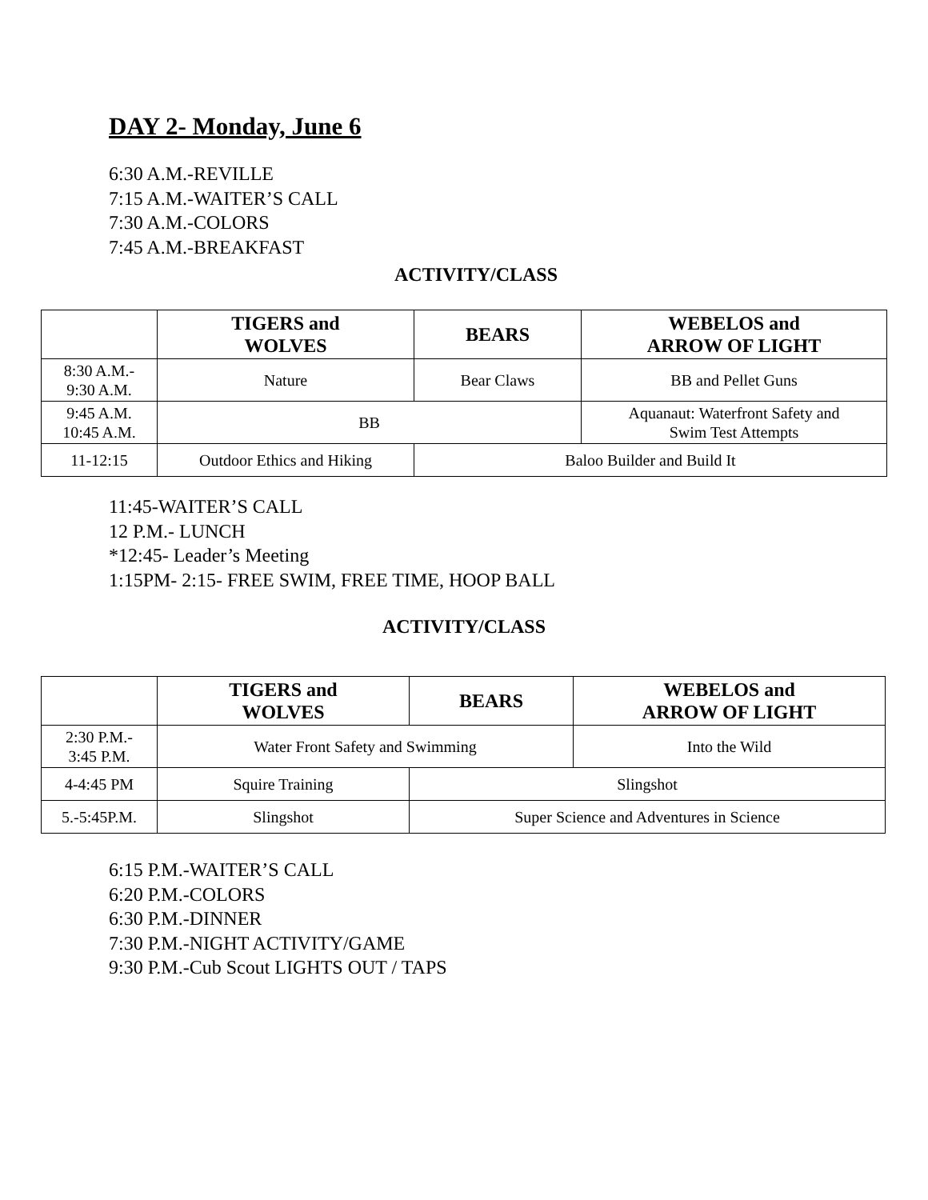DAY 2- Monday, June 6
6:30 A.M.-REVILLE
7:15 A.M.-WAITER’S CALL
7:30 A.M.-COLORS
7:45 A.M.-BREAKFAST
ACTIVITY/CLASS
| | TIGERS and WOLVES | BEARS | WEBELOS and ARROW OF LIGHT |
| --- | --- | --- | --- |
| 8:30 A.M.- 9:30 A.M. | Nature | Bear Claws | BB and Pellet Guns |
| 9:45 A.M. 10:45 A.M. | BB | | Aquanaut: Waterfront Safety and Swim Test Attempts |
| 11-12:15 | Outdoor Ethics and Hiking | Baloo Builder and Build It | |
11:45-WAITER’S CALL
12 P.M.- LUNCH
*12:45- Leader’s Meeting
1:15PM- 2:15- FREE SWIM, FREE TIME, HOOP BALL
ACTIVITY/CLASS
| | TIGERS and WOLVES | BEARS | WEBELOS and ARROW OF LIGHT |
| --- | --- | --- | --- |
| 2:30 P.M.- 3:45 P.M. | Water Front Safety and Swimming | | Into the Wild |
| 4-4:45 PM | Squire Training | Slingshot | |
| 5.-5:45P.M. | Slingshot | Super Science and Adventures in Science | |
6:15 P.M.-WAITER’S CALL
6:20 P.M.-COLORS
6:30 P.M.-DINNER
7:30 P.M.-NIGHT ACTIVITY/GAME
9:30 P.M.-Cub Scout LIGHTS OUT / TAPS